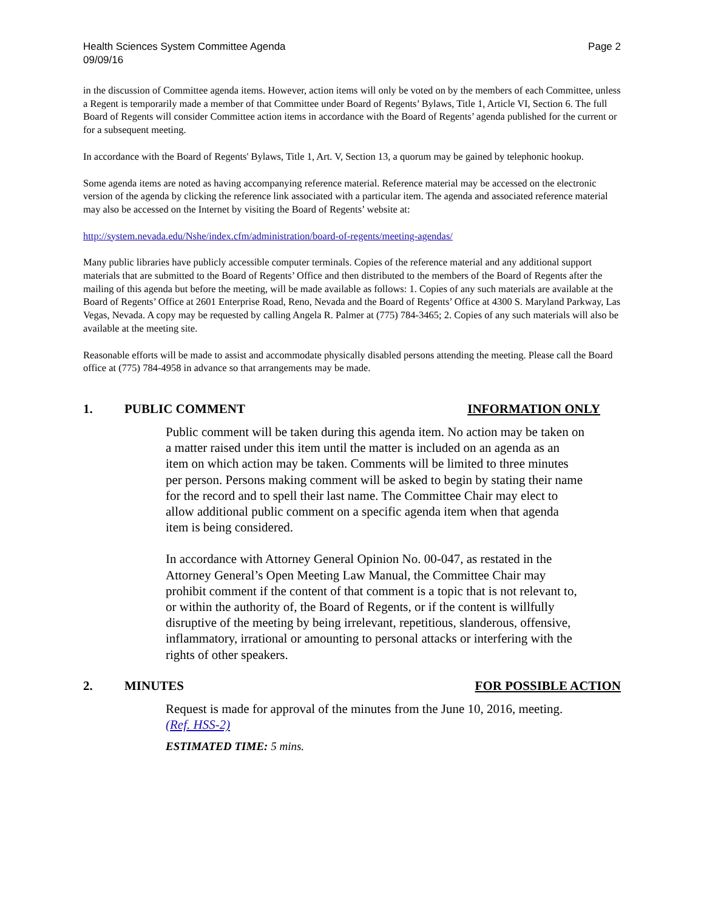Health Sciences System Committee Agenda
09/09/16
Page 2
in the discussion of Committee agenda items. However, action items will only be voted on by the members of each Committee, unless a Regent is temporarily made a member of that Committee under Board of Regents’ Bylaws, Title 1, Article VI, Section 6. The full Board of Regents will consider Committee action items in accordance with the Board of Regents’ agenda published for the current or for a subsequent meeting.
In accordance with the Board of Regents' Bylaws, Title 1, Art. V, Section 13, a quorum may be gained by telephonic hookup.
Some agenda items are noted as having accompanying reference material. Reference material may be accessed on the electronic version of the agenda by clicking the reference link associated with a particular item. The agenda and associated reference material may also be accessed on the Internet by visiting the Board of Regents’ website at:
http://system.nevada.edu/Nshe/index.cfm/administration/board-of-regents/meeting-agendas/
Many public libraries have publicly accessible computer terminals. Copies of the reference material and any additional support materials that are submitted to the Board of Regents’ Office and then distributed to the members of the Board of Regents after the mailing of this agenda but before the meeting, will be made available as follows: 1. Copies of any such materials are available at the Board of Regents’ Office at 2601 Enterprise Road, Reno, Nevada and the Board of Regents’ Office at 4300 S. Maryland Parkway, Las Vegas, Nevada. A copy may be requested by calling Angela R. Palmer at (775) 784-3465; 2. Copies of any such materials will also be available at the meeting site.
Reasonable efforts will be made to assist and accommodate physically disabled persons attending the meeting. Please call the Board office at (775) 784-4958 in advance so that arrangements may be made.
1. PUBLIC COMMENT INFORMATION ONLY
Public comment will be taken during this agenda item. No action may be taken on a matter raised under this item until the matter is included on an agenda as an item on which action may be taken. Comments will be limited to three minutes per person. Persons making comment will be asked to begin by stating their name for the record and to spell their last name. The Committee Chair may elect to allow additional public comment on a specific agenda item when that agenda item is being considered.
In accordance with Attorney General Opinion No. 00-047, as restated in the Attorney General’s Open Meeting Law Manual, the Committee Chair may prohibit comment if the content of that comment is a topic that is not relevant to, or within the authority of, the Board of Regents, or if the content is willfully disruptive of the meeting by being irrelevant, repetitious, slanderous, offensive, inflammatory, irrational or amounting to personal attacks or interfering with the rights of other speakers.
2. MINUTES FOR POSSIBLE ACTION
Request is made for approval of the minutes from the June 10, 2016, meeting. (Ref. HSS-2)
ESTIMATED TIME: 5 mins.